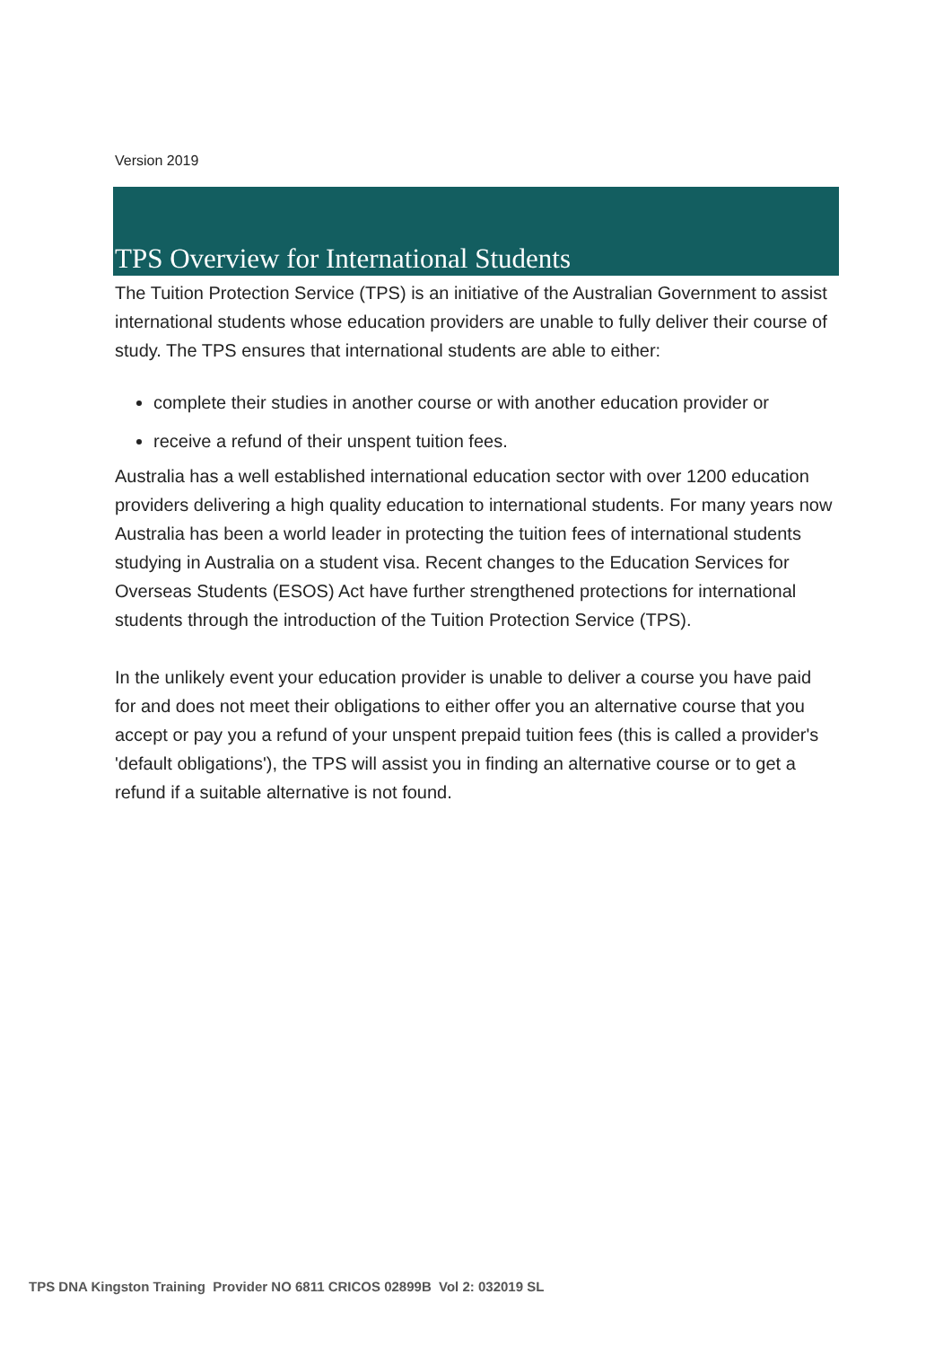Version 2019
TPS Overview for International Students
The Tuition Protection Service (TPS) is an initiative of the Australian Government to assist international students whose education providers are unable to fully deliver their course of study. The TPS ensures that international students are able to either:
complete their studies in another course or with another education provider or
receive a refund of their unspent tuition fees.
Australia has a well established international education sector with over 1200 education providers delivering a high quality education to international students. For many years now Australia has been a world leader in protecting the tuition fees of international students studying in Australia on a student visa. Recent changes to the Education Services for Overseas Students (ESOS) Act have further strengthened protections for international students through the introduction of the Tuition Protection Service (TPS).
In the unlikely event your education provider is unable to deliver a course you have paid for and does not meet their obligations to either offer you an alternative course that you accept or pay you a refund of your unspent prepaid tuition fees (this is called a provider's 'default obligations'), the TPS will assist you in finding an alternative course or to get a refund if a suitable alternative is not found.
TPS DNA Kingston Training Provider NO 6811 CRICOS 02899B Vol 2: 032019 SL